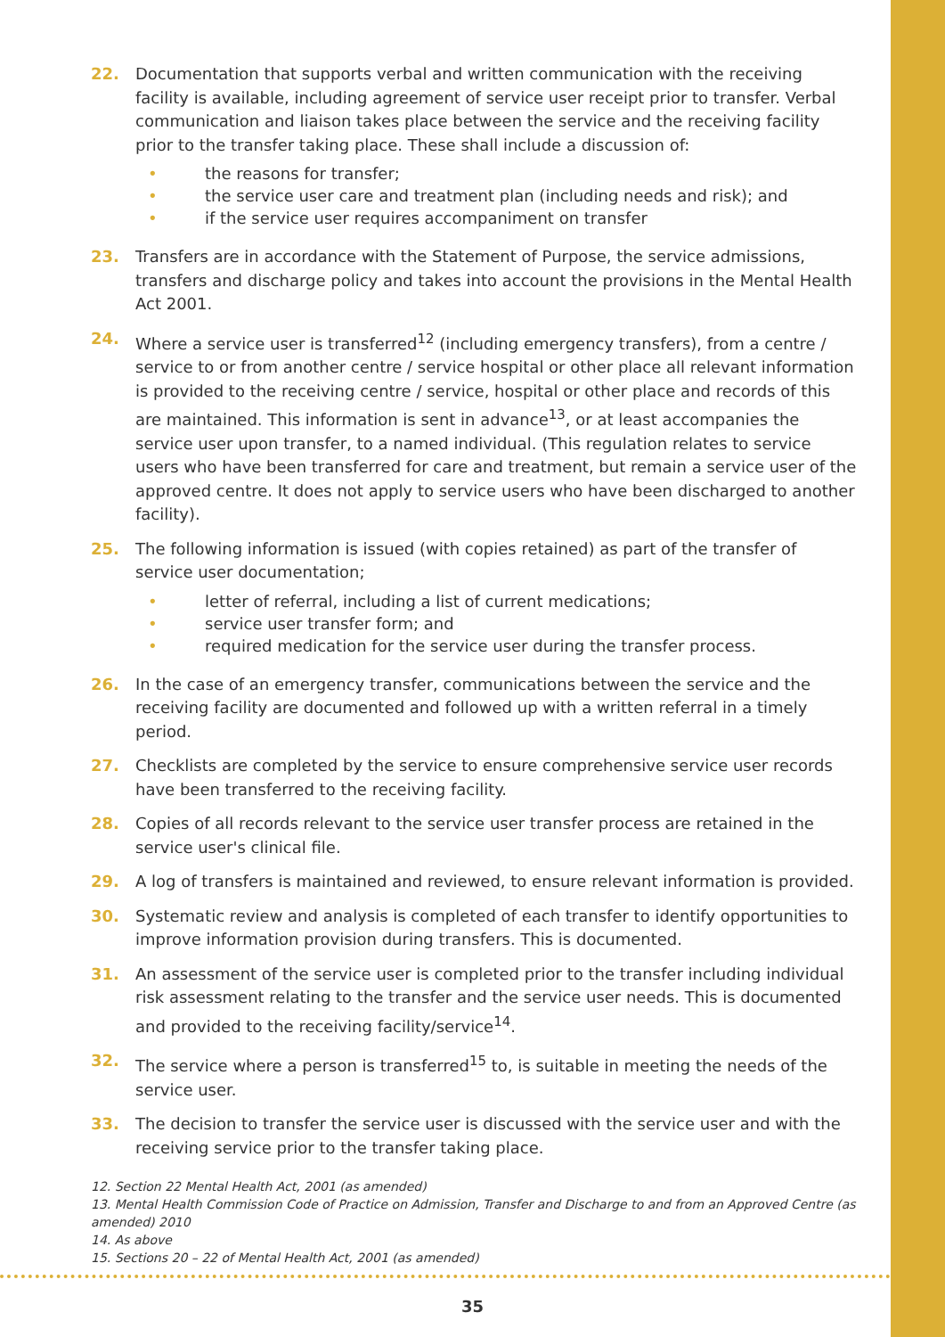22. Documentation that supports verbal and written communication with the receiving facility is available, including agreement of service user receipt prior to transfer. Verbal communication and liaison takes place between the service and the receiving facility prior to the transfer taking place. These shall include a discussion of:
• the reasons for transfer;
• the service user care and treatment plan (including needs and risk); and
• if the service user requires accompaniment on transfer
23. Transfers are in accordance with the Statement of Purpose, the service admissions, transfers and discharge policy and takes into account the provisions in the Mental Health Act 2001.
24. Where a service user is transferred<sup>12</sup> (including emergency transfers), from a centre / service to or from another centre / service hospital or other place all relevant information is provided to the receiving centre / service, hospital or other place and records of this are maintained. This information is sent in advance<sup>13</sup>, or at least accompanies the service user upon transfer, to a named individual. (This regulation relates to service users who have been transferred for care and treatment, but remain a service user of the approved centre. It does not apply to service users who have been discharged to another facility).
25. The following information is issued (with copies retained) as part of the transfer of service user documentation;
• letter of referral, including a list of current medications;
• service user transfer form; and
• required medication for the service user during the transfer process.
26. In the case of an emergency transfer, communications between the service and the receiving facility are documented and followed up with a written referral in a timely period.
27. Checklists are completed by the service to ensure comprehensive service user records have been transferred to the receiving facility.
28. Copies of all records relevant to the service user transfer process are retained in the service user's clinical file.
29. A log of transfers is maintained and reviewed, to ensure relevant information is provided.
30. Systematic review and analysis is completed of each transfer to identify opportunities to improve information provision during transfers. This is documented.
31. An assessment of the service user is completed prior to the transfer including individual risk assessment relating to the transfer and the service user needs. This is documented and provided to the receiving facility/service<sup>14</sup>.
32. The service where a person is transferred<sup>15</sup> to, is suitable in meeting the needs of the service user.
33. The decision to transfer the service user is discussed with the service user and with the receiving service prior to the transfer taking place.
12. Section 22 Mental Health Act, 2001 (as amended)
13. Mental Health Commission Code of Practice on Admission, Transfer and Discharge to and from an Approved Centre (as amended) 2010
14. As above
15. Sections 20 – 22 of Mental Health Act, 2001 (as amended)
35